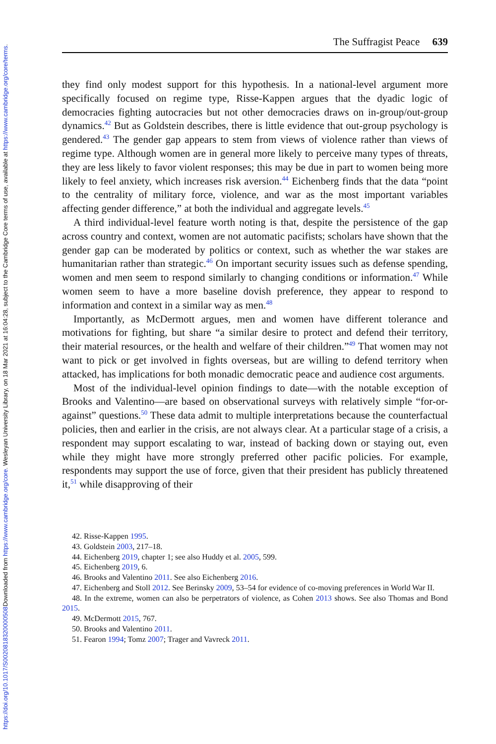Downloaded from https://www.cambridge.org/core. Wesleyan University Library, on 18 Mar 2021 at 16:04:28, subject to the Cambridge Core terms of use, available at https://www.cambridge.org/core/terms.
https://doi.org/10.1017/S0020818320000508
The Suffragist Peace 639
they find only modest support for this hypothesis. In a national-level argument more specifically focused on regime type, Risse-Kappen argues that the dyadic logic of democracies fighting autocracies but not other democracies draws on in-group/out-group dynamics.<sup>42</sup> But as Goldstein describes, there is little evidence that out-group psychology is gendered.<sup>43</sup> The gender gap appears to stem from views of violence rather than views of regime type. Although women are in general more likely to perceive many types of threats, they are less likely to favor violent responses; this may be due in part to women being more likely to feel anxiety, which increases risk aversion.<sup>44</sup> Eichenberg finds that the data “point to the centrality of military force, violence, and war as the most important variables affecting gender difference,” at both the individual and aggregate levels.<sup>45</sup>
A third individual-level feature worth noting is that, despite the persistence of the gap across country and context, women are not automatic pacifists; scholars have shown that the gender gap can be moderated by politics or context, such as whether the war stakes are humanitarian rather than strategic.<sup>46</sup> On important security issues such as defense spending, women and men seem to respond similarly to changing conditions or information.<sup>47</sup> While women seem to have a more baseline dovish preference, they appear to respond to information and context in a similar way as men.<sup>48</sup>
Importantly, as McDermott argues, men and women have different tolerance and motivations for fighting, but share “a similar desire to protect and defend their territory, their material resources, or the health and welfare of their children.”<sup>49</sup> That women may not want to pick or get involved in fights overseas, but are willing to defend territory when attacked, has implications for both monadic democratic peace and audience cost arguments.
Most of the individual-level opinion findings to date—with the notable exception of Brooks and Valentino—are based on observational surveys with relatively simple “for-or-against” questions.<sup>50</sup> These data admit to multiple interpretations because the counterfactual policies, then and earlier in the crisis, are not always clear. At a particular stage of a crisis, a respondent may support escalating to war, instead of backing down or staying out, even while they might have more strongly preferred other pacific policies. For example, respondents may support the use of force, given that their president has publicly threatened it,<sup>51</sup> while disapproving of their
42. Risse-Kappen 1995.
43. Goldstein 2003, 217–18.
44. Eichenberg 2019, chapter 1; see also Huddy et al. 2005, 599.
45. Eichenberg 2019, 6.
46. Brooks and Valentino 2011. See also Eichenberg 2016.
47. Eichenberg and Stoll 2012. See Berinsky 2009, 53–54 for evidence of co-moving preferences in World War II.
48. In the extreme, women can also be perpetrators of violence, as Cohen 2013 shows. See also Thomas and Bond 2015.
49. McDermott 2015, 767.
50. Brooks and Valentino 2011.
51. Fearon 1994; Tomz 2007; Trager and Vavreck 2011.